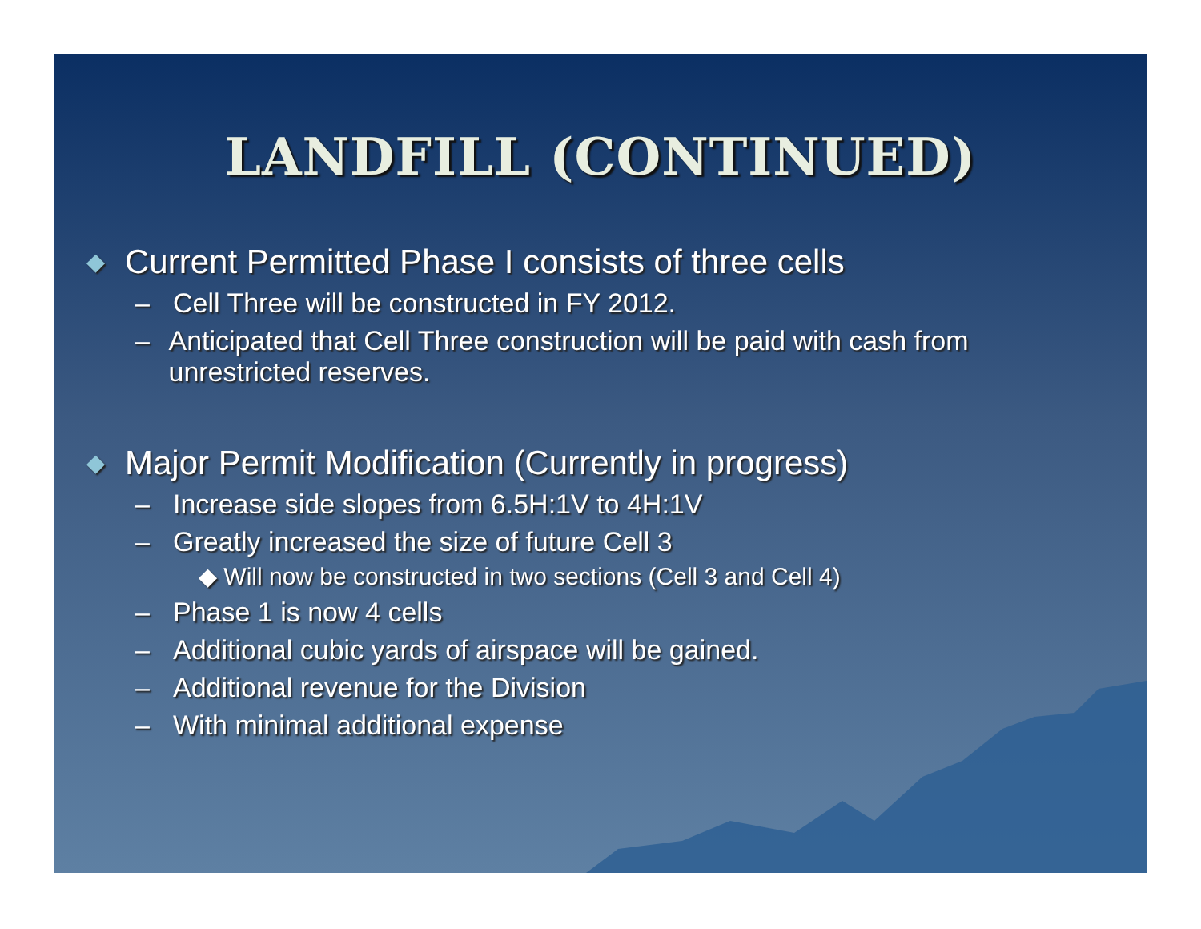LANDFILL (CONTINUED)
◆ Current Permitted Phase I consists of three cells
– Cell Three will be constructed in FY 2012.
– Anticipated that Cell Three construction will be paid with cash from unrestricted reserves.
◆ Major Permit Modification (Currently in progress)
– Increase side slopes from 6.5H:1V to 4H:1V
– Greatly increased the size of future Cell 3
◆ Will now be constructed in two sections (Cell 3 and Cell 4)
– Phase 1 is now 4 cells
– Additional cubic yards of airspace will be gained.
– Additional revenue for the Division
– With minimal additional expense